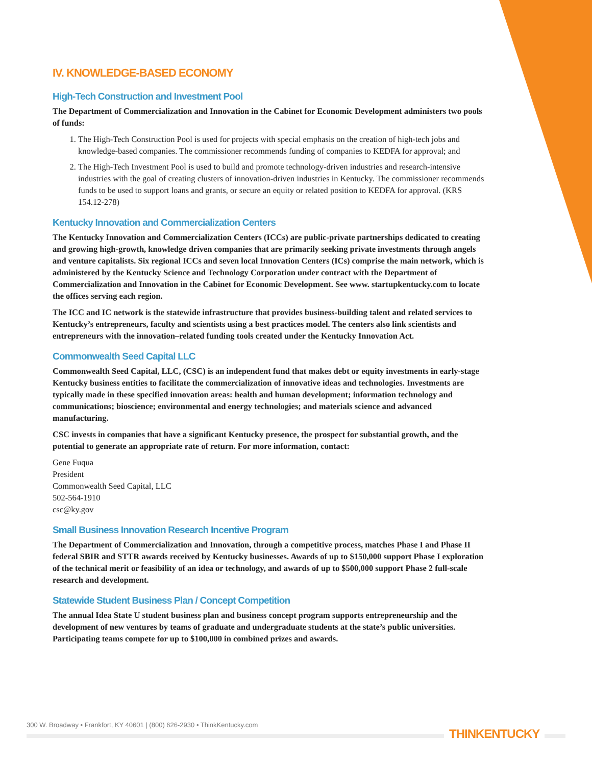IV. KNOWLEDGE-BASED ECONOMY
High-Tech Construction and Investment Pool
The Department of Commercialization and Innovation in the Cabinet for Economic Development administers two pools of funds:
1. The High-Tech Construction Pool is used for projects with special emphasis on the creation of high-tech jobs and knowledge-based companies. The commissioner recommends funding of companies to KEDFA for approval; and
2. The High-Tech Investment Pool is used to build and promote technology-driven industries and research-intensive industries with the goal of creating clusters of innovation-driven industries in Kentucky. The commissioner recommends funds to be used to support loans and grants, or secure an equity or related position to KEDFA for approval. (KRS 154.12-278)
Kentucky Innovation and Commercialization Centers
The Kentucky Innovation and Commercialization Centers (ICCs) are public-private partnerships dedicated to creating and growing high-growth, knowledge driven companies that are primarily seeking private investments through angels and venture capitalists. Six regional ICCs and seven local Innovation Centers (ICs) comprise the main network, which is administered by the Kentucky Science and Technology Corporation under contract with the Department of Commercialization and Innovation in the Cabinet for Economic Development. See www. startupkentucky.com to locate the offices serving each region.
The ICC and IC network is the statewide infrastructure that provides business-building talent and related services to Kentucky’s entrepreneurs, faculty and scientists using a best practices model. The centers also link scientists and entrepreneurs with the innovation–related funding tools created under the Kentucky Innovation Act.
Commonwealth Seed Capital LLC
Commonwealth Seed Capital, LLC, (CSC) is an independent fund that makes debt or equity investments in early-stage Kentucky business entities to facilitate the commercialization of innovative ideas and technologies. Investments are typically made in these specified innovation areas: health and human development; information technology and communications; bioscience; environmental and energy technologies; and materials science and advanced manufacturing.
CSC invests in companies that have a significant Kentucky presence, the prospect for substantial growth, and the potential to generate an appropriate rate of return. For more information, contact:
Gene Fuqua
President
Commonwealth Seed Capital, LLC
502-564-1910
csc@ky.gov
Small Business Innovation Research Incentive Program
The Department of Commercialization and Innovation, through a competitive process, matches Phase I and Phase II federal SBIR and STTR awards received by Kentucky businesses. Awards of up to $150,000 support Phase I exploration of the technical merit or feasibility of an idea or technology, and awards of up to $500,000 support Phase 2 full-scale research and development.
Statewide Student Business Plan / Concept Competition
The annual Idea State U student business plan and business concept program supports entrepreneurship and the development of new ventures by teams of graduate and undergraduate students at the state’s public universities. Participating teams compete for up to $100,000 in combined prizes and awards.
300 W. Broadway • Frankfort, KY 40601 | (800) 626-2930 • ThinkKentucky.com
THINKENTUCKY